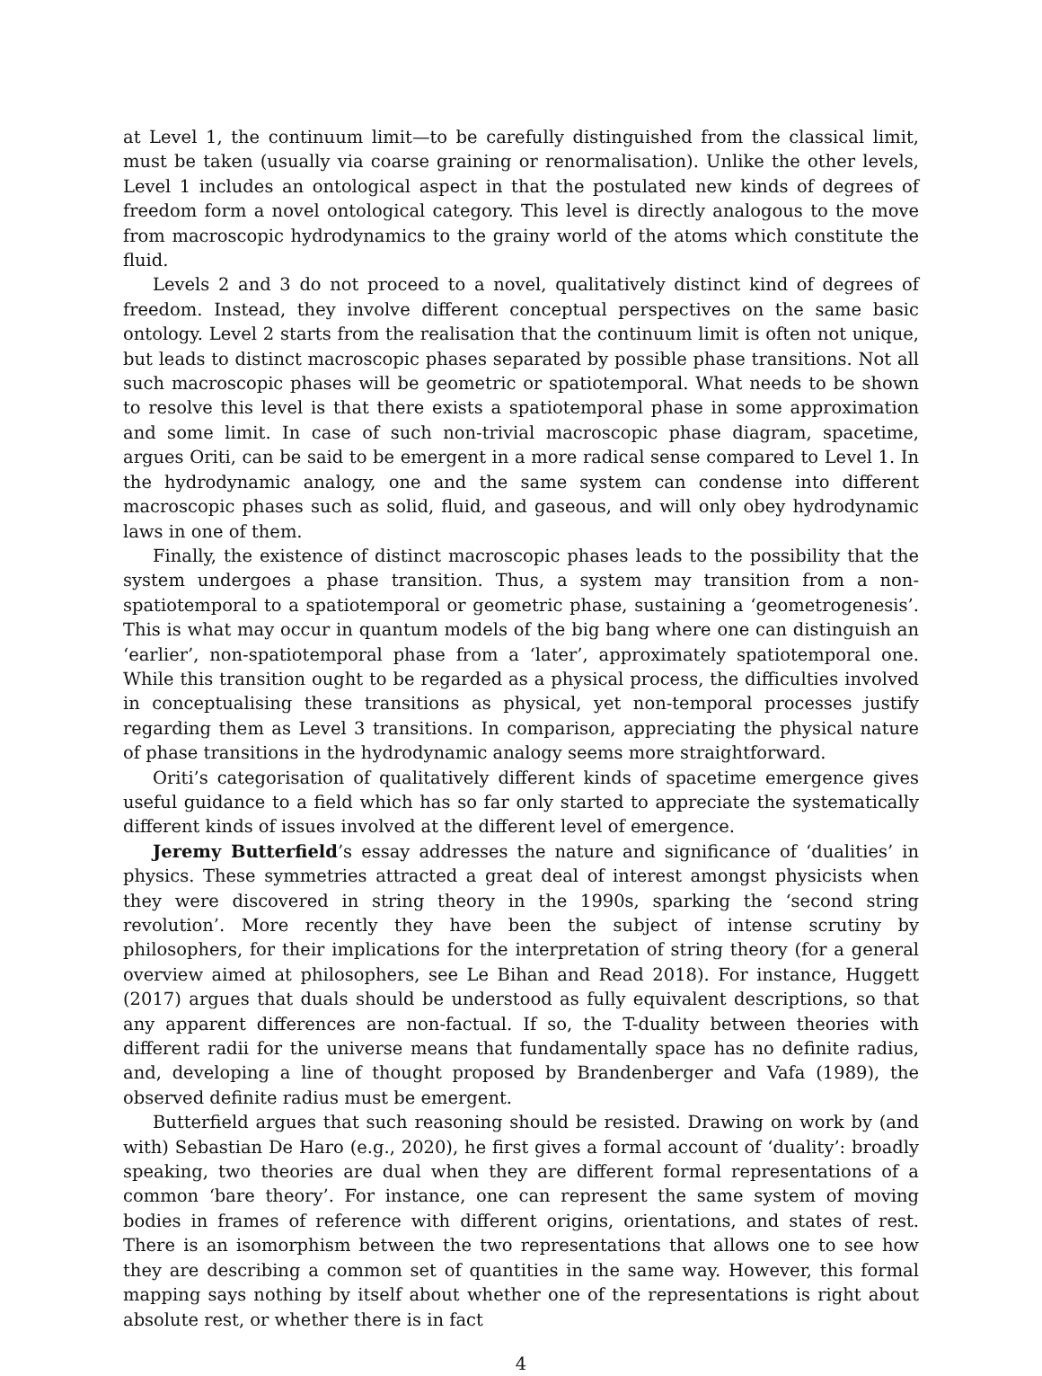at Level 1, the continuum limit—to be carefully distinguished from the classical limit, must be taken (usually via coarse graining or renormalisation). Unlike the other levels, Level 1 includes an ontological aspect in that the postulated new kinds of degrees of freedom form a novel ontological category. This level is directly analogous to the move from macroscopic hydrodynamics to the grainy world of the atoms which constitute the fluid.
Levels 2 and 3 do not proceed to a novel, qualitatively distinct kind of degrees of freedom. Instead, they involve different conceptual perspectives on the same basic ontology. Level 2 starts from the realisation that the continuum limit is often not unique, but leads to distinct macroscopic phases separated by possible phase transitions. Not all such macroscopic phases will be geometric or spatiotemporal. What needs to be shown to resolve this level is that there exists a spatiotemporal phase in some approximation and some limit. In case of such non-trivial macroscopic phase diagram, spacetime, argues Oriti, can be said to be emergent in a more radical sense compared to Level 1. In the hydrodynamic analogy, one and the same system can condense into different macroscopic phases such as solid, fluid, and gaseous, and will only obey hydrodynamic laws in one of them.
Finally, the existence of distinct macroscopic phases leads to the possibility that the system undergoes a phase transition. Thus, a system may transition from a non-spatiotemporal to a spatiotemporal or geometric phase, sustaining a ‘geometrogenesis’. This is what may occur in quantum models of the big bang where one can distinguish an ‘earlier’, non-spatiotemporal phase from a ‘later’, approximately spatiotemporal one. While this transition ought to be regarded as a physical process, the difficulties involved in conceptualising these transitions as physical, yet non-temporal processes justify regarding them as Level 3 transitions. In comparison, appreciating the physical nature of phase transitions in the hydrodynamic analogy seems more straightforward.
Oriti’s categorisation of qualitatively different kinds of spacetime emergence gives useful guidance to a field which has so far only started to appreciate the systematically different kinds of issues involved at the different level of emergence.
Jeremy Butterfield’s essay addresses the nature and significance of ‘dualities’ in physics. These symmetries attracted a great deal of interest amongst physicists when they were discovered in string theory in the 1990s, sparking the ‘second string revolution’. More recently they have been the subject of intense scrutiny by philosophers, for their implications for the interpretation of string theory (for a general overview aimed at philosophers, see Le Bihan and Read 2018). For instance, Huggett (2017) argues that duals should be understood as fully equivalent descriptions, so that any apparent differences are non-factual. If so, the T-duality between theories with different radii for the universe means that fundamentally space has no definite radius, and, developing a line of thought proposed by Brandenberger and Vafa (1989), the observed definite radius must be emergent.
Butterfield argues that such reasoning should be resisted. Drawing on work by (and with) Sebastian De Haro (e.g., 2020), he first gives a formal account of ‘duality’: broadly speaking, two theories are dual when they are different formal representations of a common ‘bare theory’. For instance, one can represent the same system of moving bodies in frames of reference with different origins, orientations, and states of rest. There is an isomorphism between the two representations that allows one to see how they are describing a common set of quantities in the same way. However, this formal mapping says nothing by itself about whether one of the representations is right about absolute rest, or whether there is in fact
4